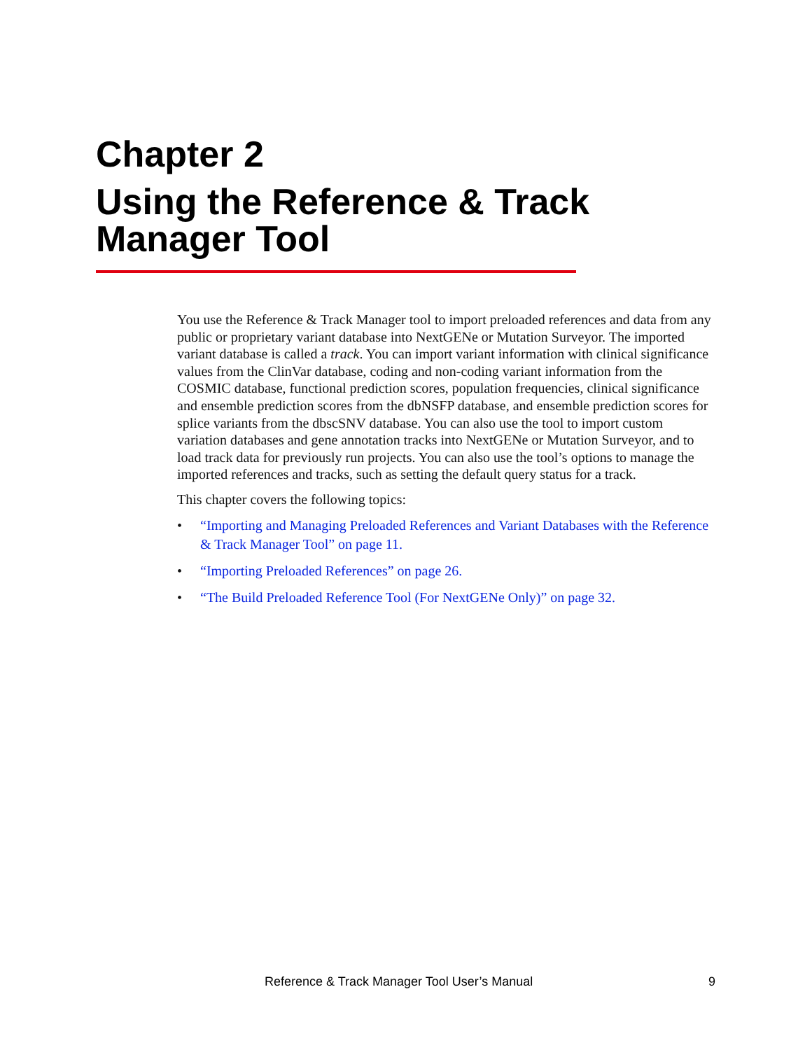Chapter 2
Using the Reference & Track
Manager Tool
You use the Reference & Track Manager tool to import preloaded references and data from any public or proprietary variant database into NextGENe or Mutation Surveyor. The imported variant database is called a track. You can import variant information with clinical significance values from the ClinVar database, coding and non-coding variant information from the COSMIC database, functional prediction scores, population frequencies, clinical significance and ensemble prediction scores from the dbNSFP database, and ensemble prediction scores for splice variants from the dbscSNV database. You can also use the tool to import custom variation databases and gene annotation tracks into NextGENe or Mutation Surveyor, and to load track data for previously run projects. You can also use the tool’s options to manage the imported references and tracks, such as setting the default query status for a track.
This chapter covers the following topics:
• “Importing and Managing Preloaded References and Variant Databases with the Reference & Track Manager Tool” on page 11.
• “Importing Preloaded References” on page 26.
• “The Build Preloaded Reference Tool (For NextGENe Only)” on page 32.
Reference & Track Manager Tool User’s Manual 9